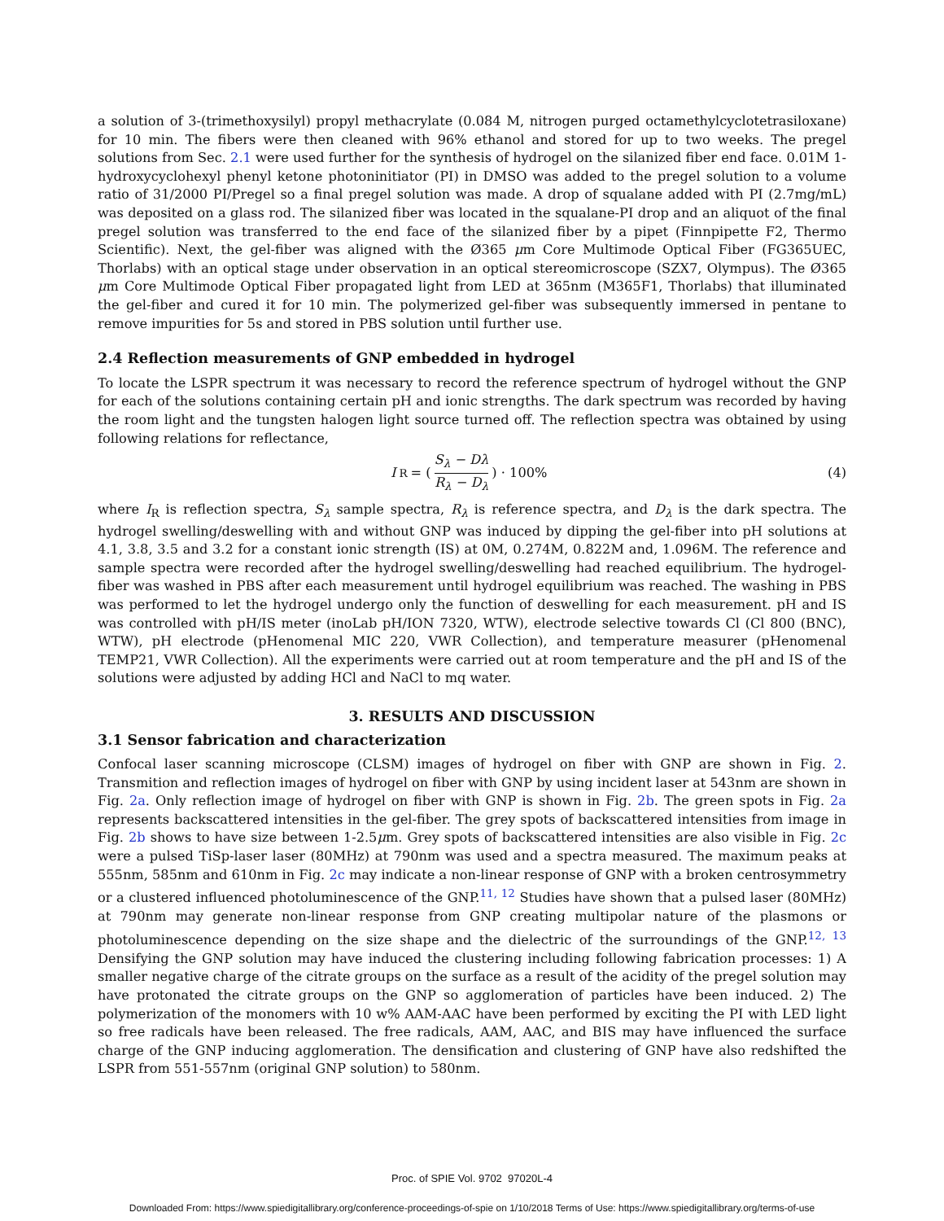a solution of 3-(trimethoxysilyl) propyl methacrylate (0.084 M, nitrogen purged octamethylcyclotetrasiloxane) for 10 min. The fibers were then cleaned with 96% ethanol and stored for up to two weeks. The pregel solutions from Sec. 2.1 were used further for the synthesis of hydrogel on the silanized fiber end face. 0.01M 1-hydroxycyclohexyl phenyl ketone photoninitiator (PI) in DMSO was added to the pregel solution to a volume ratio of 31/2000 PI/Pregel so a final pregel solution was made. A drop of squalane added with PI (2.7mg/mL) was deposited on a glass rod. The silanized fiber was located in the squalane-PI drop and an aliquot of the final pregel solution was transferred to the end face of the silanized fiber by a pipet (Finnpipette F2, Thermo Scientific). Next, the gel-fiber was aligned with the Ø365 μm Core Multimode Optical Fiber (FG365UEC, Thorlabs) with an optical stage under observation in an optical stereomicroscope (SZX7, Olympus). The Ø365 μm Core Multimode Optical Fiber propagated light from LED at 365nm (M365F1, Thorlabs) that illuminated the gel-fiber and cured it for 10 min. The polymerized gel-fiber was subsequently immersed in pentane to remove impurities for 5s and stored in PBS solution until further use.
2.4 Reflection measurements of GNP embedded in hydrogel
To locate the LSPR spectrum it was necessary to record the reference spectrum of hydrogel without the GNP for each of the solutions containing certain pH and ionic strengths. The dark spectrum was recorded by having the room light and the tungsten halogen light source turned off. The reflection spectra was obtained by using following relations for reflectance,
I<sub>R</sub> = ( S<sub>λ</sub> − Dλ R<sub>λ</sub> − D<sub>λ</sub> ) · 100%
(4)
where I<sub>R</sub> is reflection spectra, S<sub>λ</sub> sample spectra, R<sub>λ</sub> is reference spectra, and D<sub>λ</sub> is the dark spectra. The hydrogel swelling/deswelling with and without GNP was induced by dipping the gel-fiber into pH solutions at 4.1, 3.8, 3.5 and 3.2 for a constant ionic strength (IS) at 0M, 0.274M, 0.822M and, 1.096M. The reference and sample spectra were recorded after the hydrogel swelling/deswelling had reached equilibrium. The hydrogel-fiber was washed in PBS after each measurement until hydrogel equilibrium was reached. The washing in PBS was performed to let the hydrogel undergo only the function of deswelling for each measurement. pH and IS was controlled with pH/IS meter (inoLab pH/ION 7320, WTW), electrode selective towards Cl (Cl 800 (BNC), WTW), pH electrode (pHenomenal MIC 220, VWR Collection), and temperature measurer (pHenomenal TEMP21, VWR Collection). All the experiments were carried out at room temperature and the pH and IS of the solutions were adjusted by adding HCl and NaCl to mq water.
3. RESULTS AND DISCUSSION
3.1 Sensor fabrication and characterization
Confocal laser scanning microscope (CLSM) images of hydrogel on fiber with GNP are shown in Fig. 2. Transmition and reflection images of hydrogel on fiber with GNP by using incident laser at 543nm are shown in Fig. 2a. Only reflection image of hydrogel on fiber with GNP is shown in Fig. 2b. The green spots in Fig. 2a represents backscattered intensities in the gel-fiber. The grey spots of backscattered intensities from image in Fig. 2b shows to have size between 1-2.5μm. Grey spots of backscattered intensities are also visible in Fig. 2c were a pulsed TiSp-laser laser (80MHz) at 790nm was used and a spectra measured. The maximum peaks at 555nm, 585nm and 610nm in Fig. 2c may indicate a non-linear response of GNP with a broken centrosymmetry or a clustered influenced photoluminescence of the GNP.<sup>11, 12</sup> Studies have shown that a pulsed laser (80MHz) at 790nm may generate non-linear response from GNP creating multipolar nature of the plasmons or photoluminescence depending on the size shape and the dielectric of the surroundings of the GNP.<sup>12, 13</sup> Densifying the GNP solution may have induced the clustering including following fabrication processes: 1) A smaller negative charge of the citrate groups on the surface as a result of the acidity of the pregel solution may have protonated the citrate groups on the GNP so agglomeration of particles have been induced. 2) The polymerization of the monomers with 10 w% AAM-AAC have been performed by exciting the PI with LED light so free radicals have been released. The free radicals, AAM, AAC, and BIS may have influenced the surface charge of the GNP inducing agglomeration. The densification and clustering of GNP have also redshifted the LSPR from 551-557nm (original GNP solution) to 580nm.
Proc. of SPIE Vol. 9702 97020L-4
Downloaded From: https://www.spiedigitallibrary.org/conference-proceedings-of-spie on 1/10/2018 Terms of Use: https://www.spiedigitallibrary.org/terms-of-use